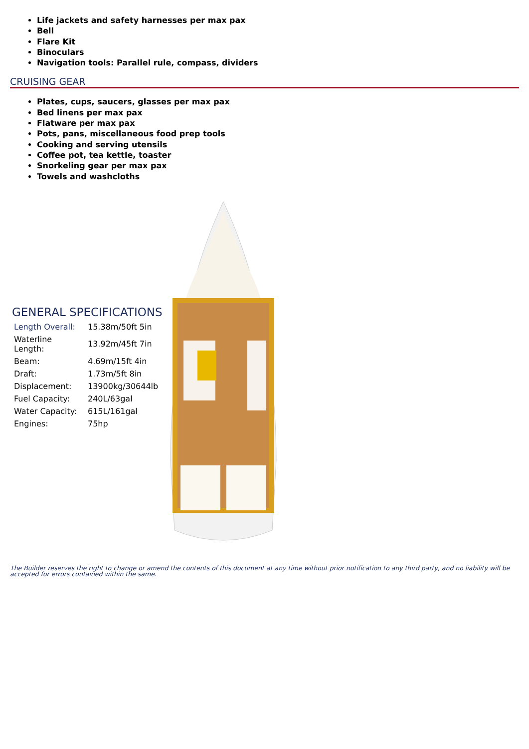Life jackets and safety harnesses per max pax
Bell
Flare Kit
Binoculars
Navigation tools: Parallel rule, compass, dividers
CRUISING GEAR
Plates, cups, saucers, glasses per max pax
Bed linens per max pax
Flatware per max pax
Pots, pans, miscellaneous food prep tools
Cooking and serving utensils
Coffee pot, tea kettle, toaster
Snorkeling gear per max pax
Towels and washcloths
GENERAL SPECIFICATIONS
| Length Overall: | 15.38m/50ft 5in |
| Waterline Length: | 13.92m/45ft 7in |
| Beam: | 4.69m/15ft 4in |
| Draft: | 1.73m/5ft 8in |
| Displacement: | 13900kg/30644lb |
| Fuel Capacity: | 240L/63gal |
| Water Capacity: | 615L/161gal |
| Engines: | 75hp |
The Builder reserves the right to change or amend the contents of this document at any time without prior notification to any third party, and no liability will be accepted for errors contained within the same.